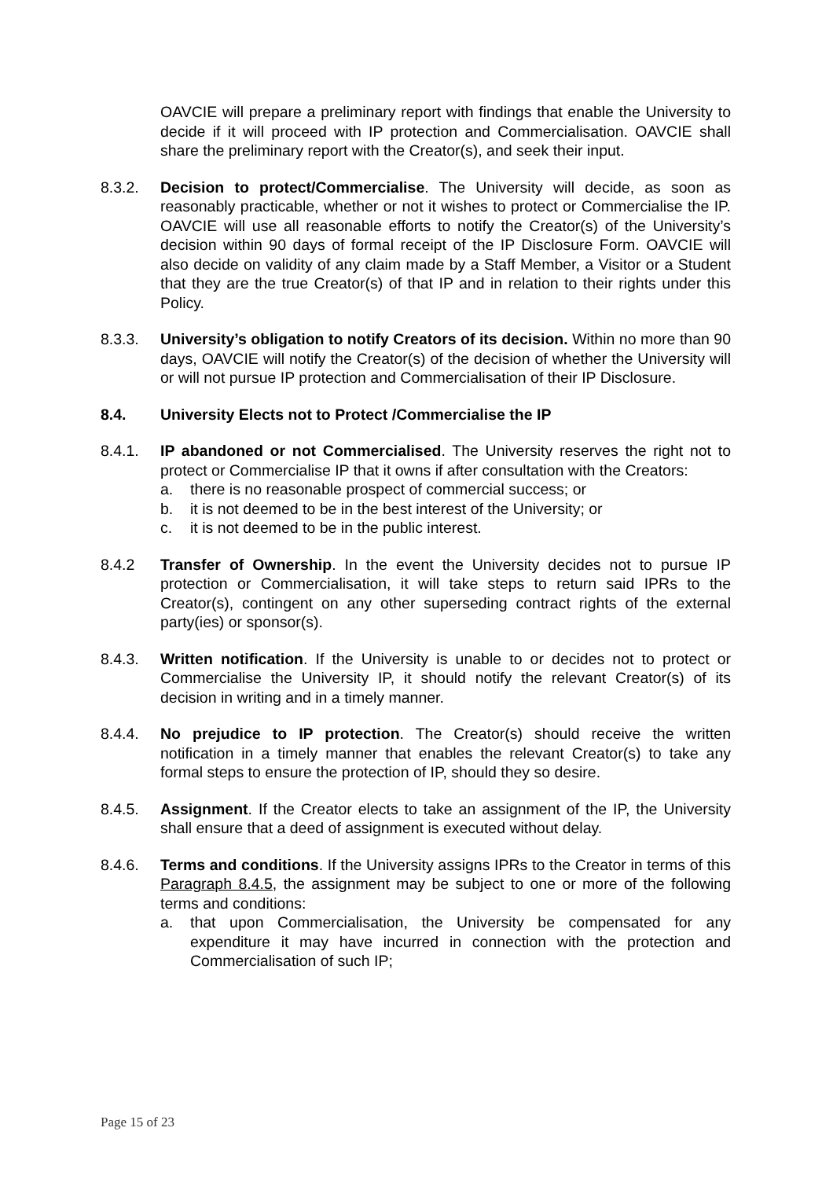OAVCIE will prepare a preliminary report with findings that enable the University to decide if it will proceed with IP protection and Commercialisation. OAVCIE shall share the preliminary report with the Creator(s), and seek their input.
8.3.2. Decision to protect/Commercialise. The University will decide, as soon as reasonably practicable, whether or not it wishes to protect or Commercialise the IP. OAVCIE will use all reasonable efforts to notify the Creator(s) of the University’s decision within 90 days of formal receipt of the IP Disclosure Form. OAVCIE will also decide on validity of any claim made by a Staff Member, a Visitor or a Student that they are the true Creator(s) of that IP and in relation to their rights under this Policy.
8.3.3. University’s obligation to notify Creators of its decision. Within no more than 90 days, OAVCIE will notify the Creator(s) of the decision of whether the University will or will not pursue IP protection and Commercialisation of their IP Disclosure.
8.4. University Elects not to Protect /Commercialise the IP
8.4.1. IP abandoned or not Commercialised. The University reserves the right not to protect or Commercialise IP that it owns if after consultation with the Creators:
a. there is no reasonable prospect of commercial success; or
b. it is not deemed to be in the best interest of the University; or
c. it is not deemed to be in the public interest.
8.4.2 Transfer of Ownership. In the event the University decides not to pursue IP protection or Commercialisation, it will take steps to return said IPRs to the Creator(s), contingent on any other superseding contract rights of the external party(ies) or sponsor(s).
8.4.3. Written notification. If the University is unable to or decides not to protect or Commercialise the University IP, it should notify the relevant Creator(s) of its decision in writing and in a timely manner.
8.4.4. No prejudice to IP protection. The Creator(s) should receive the written notification in a timely manner that enables the relevant Creator(s) to take any formal steps to ensure the protection of IP, should they so desire.
8.4.5. Assignment. If the Creator elects to take an assignment of the IP, the University shall ensure that a deed of assignment is executed without delay.
8.4.6. Terms and conditions. If the University assigns IPRs to the Creator in terms of this Paragraph 8.4.5, the assignment may be subject to one or more of the following terms and conditions:
a. that upon Commercialisation, the University be compensated for any expenditure it may have incurred in connection with the protection and Commercialisation of such IP;
Page 15 of 23